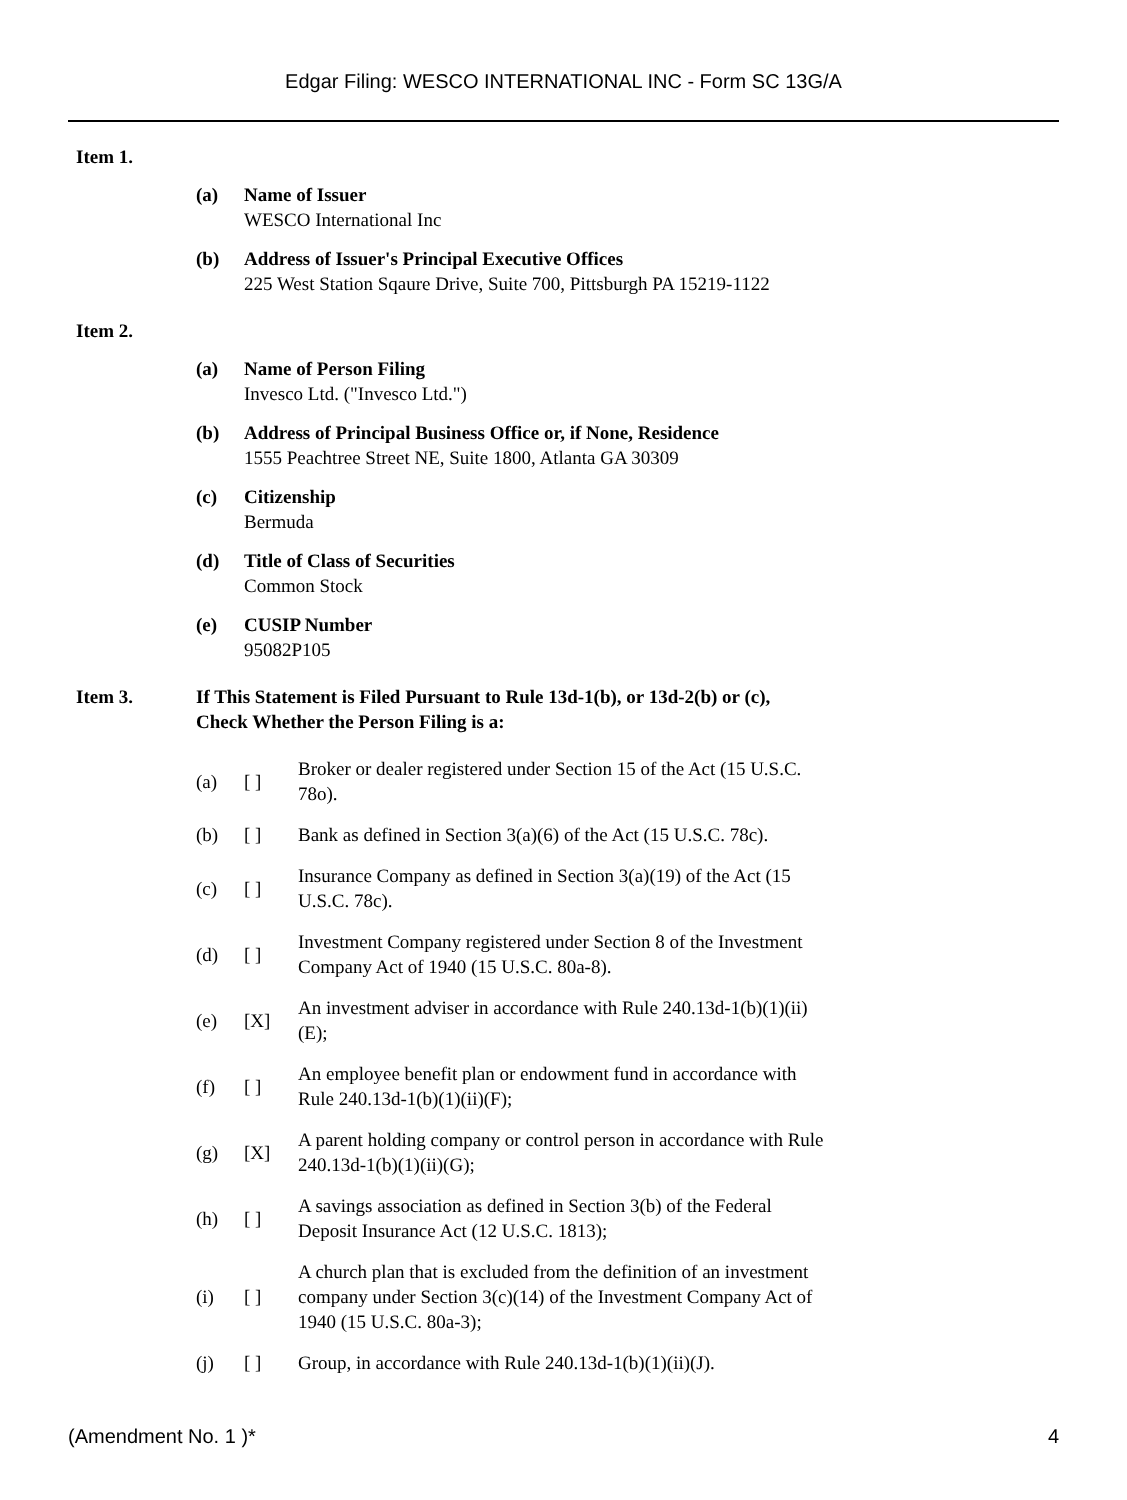Edgar Filing: WESCO INTERNATIONAL INC - Form SC 13G/A
Item 1.
(a) Name of Issuer
WESCO International Inc
(b) Address of Issuer's Principal Executive Offices
225 West Station Sqaure Drive, Suite 700, Pittsburgh PA 15219-1122
Item 2.
(a) Name of Person Filing
Invesco Ltd. ("Invesco Ltd.")
(b) Address of Principal Business Office or, if None, Residence
1555 Peachtree Street NE, Suite 1800, Atlanta GA 30309
(c) Citizenship
Bermuda
(d) Title of Class of Securities
Common Stock
(e) CUSIP Number
95082P105
Item 3. If This Statement is Filed Pursuant to Rule 13d-1(b), or 13d-2(b) or (c),
Check Whether the Person Filing is a:
| (a) | [ ] | Broker or dealer registered under Section 15 of the Act (15 U.S.C. 78o). |
| (b) | [ ] | Bank as defined in Section 3(a)(6) of the Act (15 U.S.C. 78c). |
| (c) | [ ] | Insurance Company as defined in Section 3(a)(19) of the Act (15 U.S.C. 78c). |
| (d) | [ ] | Investment Company registered under Section 8 of the Investment Company Act of 1940 (15 U.S.C. 80a-8). |
| (e) | [X] | An investment adviser in accordance with Rule 240.13d-1(b)(1)(ii)(E); |
| (f) | [ ] | An employee benefit plan or endowment fund in accordance with Rule 240.13d-1(b)(1)(ii)(F); |
| (g) | [X] | A parent holding company or control person in accordance with Rule 240.13d-1(b)(1)(ii)(G); |
| (h) | [ ] | A savings association as defined in Section 3(b) of the Federal Deposit Insurance Act (12 U.S.C. 1813); |
| (i) | [ ] | A church plan that is excluded from the definition of an investment company under Section 3(c)(14) of the Investment Company Act of 1940 (15 U.S.C. 80a-3); |
| (j) | [ ] | Group, in accordance with Rule 240.13d-1(b)(1)(ii)(J). |
(Amendment No. 1 )* 4